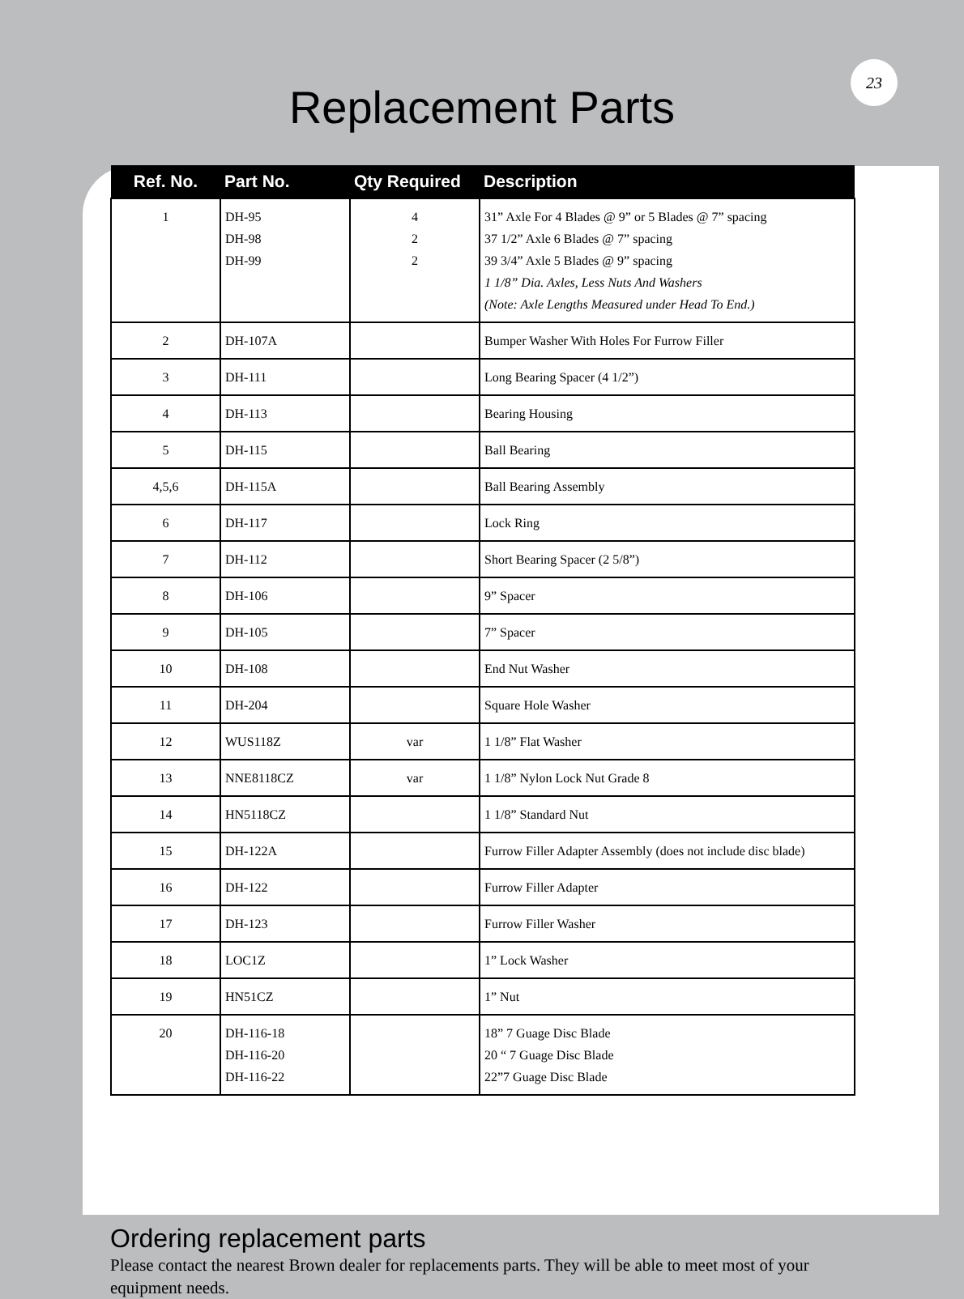23
Replacement Parts
| Ref. No. | Part No. | Qty Required | Description |
| --- | --- | --- | --- |
| 1 | DH-95 DH-98 DH-99 | 4 2 2 | 31” Axle For 4 Blades @ 9” or 5 Blades @ 7” spacing 37 1/2” Axle 6 Blades @ 7” spacing 39 3/4” Axle 5 Blades @ 9” spacing 1 1/8” Dia. Axles, Less Nuts And Washers (Note: Axle Lengths Measured under Head To End.) |
| 2 | DH-107A | | Bumper Washer With Holes For Furrow Filler |
| 3 | DH-111 | | Long Bearing Spacer (4 1/2”) |
| 4 | DH-113 | | Bearing Housing |
| 5 | DH-115 | | Ball Bearing |
| 4,5,6 | DH-115A | | Ball Bearing Assembly |
| 6 | DH-117 | | Lock Ring |
| 7 | DH-112 | | Short Bearing Spacer (2 5/8”) |
| 8 | DH-106 | | 9” Spacer |
| 9 | DH-105 | | 7” Spacer |
| 10 | DH-108 | | End Nut Washer |
| 11 | DH-204 | | Square Hole Washer |
| 12 | WUS118Z | var | 1 1/8” Flat Washer |
| 13 | NNE8118CZ | var | 1 1/8” Nylon Lock Nut Grade 8 |
| 14 | HN5118CZ | | 1 1/8” Standard Nut |
| 15 | DH-122A | | Furrow Filler Adapter Assembly (does not include disc blade) |
| 16 | DH-122 | | Furrow Filler Adapter |
| 17 | DH-123 | | Furrow Filler Washer |
| 18 | LOC1Z | | 1” Lock Washer |
| 19 | HN51CZ | | 1” Nut |
| 20 | DH-116-18 DH-116-20 DH-116-22 | | 18” 7 Guage Disc Blade 20 “ 7 Guage Disc Blade 22”7 Guage Disc Blade |
Ordering replacement parts
Please contact the nearest Brown dealer for replacements parts. They will be able to meet most of your equipment needs.